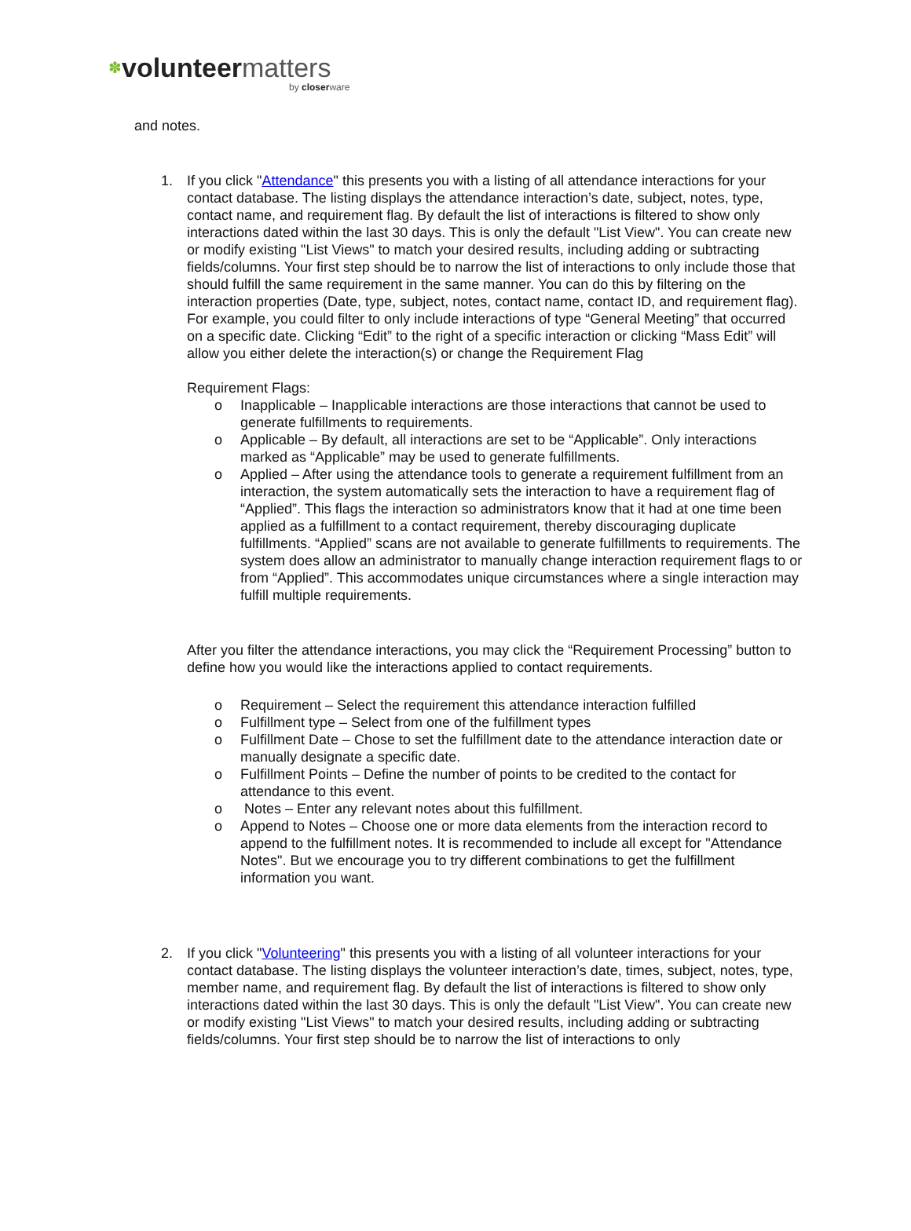✽volunteer matters
by closerware
and notes.
1. If you click "Attendance" this presents you with a listing of all attendance interactions for your contact database. The listing displays the attendance interaction’s date, subject, notes, type, contact name, and requirement flag. By default the list of interactions is filtered to show only interactions dated within the last 30 days. This is only the default "List View". You can create new or modify existing "List Views" to match your desired results, including adding or subtracting fields/columns. Your first step should be to narrow the list of interactions to only include those that should fulfill the same requirement in the same manner. You can do this by filtering on the interaction properties (Date, type, subject, notes, contact name, contact ID, and requirement flag). For example, you could filter to only include interactions of type “General Meeting” that occurred on a specific date. Clicking “Edit” to the right of a specific interaction or clicking “Mass Edit” will allow you either delete the interaction(s) or change the Requirement Flag
Requirement Flags:
o Inapplicable – Inapplicable interactions are those interactions that cannot be used to generate fulfillments to requirements.
o Applicable – By default, all interactions are set to be “Applicable”. Only interactions marked as “Applicable” may be used to generate fulfillments.
o Applied – After using the attendance tools to generate a requirement fulfillment from an interaction, the system automatically sets the interaction to have a requirement flag of “Applied”. This flags the interaction so administrators know that it had at one time been applied as a fulfillment to a contact requirement, thereby discouraging duplicate fulfillments. “Applied” scans are not available to generate fulfillments to requirements. The system does allow an administrator to manually change interaction requirement flags to or from “Applied”. This accommodates unique circumstances where a single interaction may fulfill multiple requirements.
After you filter the attendance interactions, you may click the “Requirement Processing” button to define how you would like the interactions applied to contact requirements.
o Requirement – Select the requirement this attendance interaction fulfilled
o Fulfillment type – Select from one of the fulfillment types
o Fulfillment Date – Chose to set the fulfillment date to the attendance interaction date or manually designate a specific date.
o Fulfillment Points – Define the number of points to be credited to the contact for attendance to this event.
o Notes – Enter any relevant notes about this fulfillment.
o Append to Notes – Choose one or more data elements from the interaction record to append to the fulfillment notes. It is recommended to include all except for "Attendance Notes". But we encourage you to try different combinations to get the fulfillment information you want.
2. If you click "Volunteering" this presents you with a listing of all volunteer interactions for your contact database. The listing displays the volunteer interaction’s date, times, subject, notes, type, member name, and requirement flag. By default the list of interactions is filtered to show only interactions dated within the last 30 days. This is only the default "List View". You can create new or modify existing "List Views" to match your desired results, including adding or subtracting fields/columns. Your first step should be to narrow the list of interactions to only